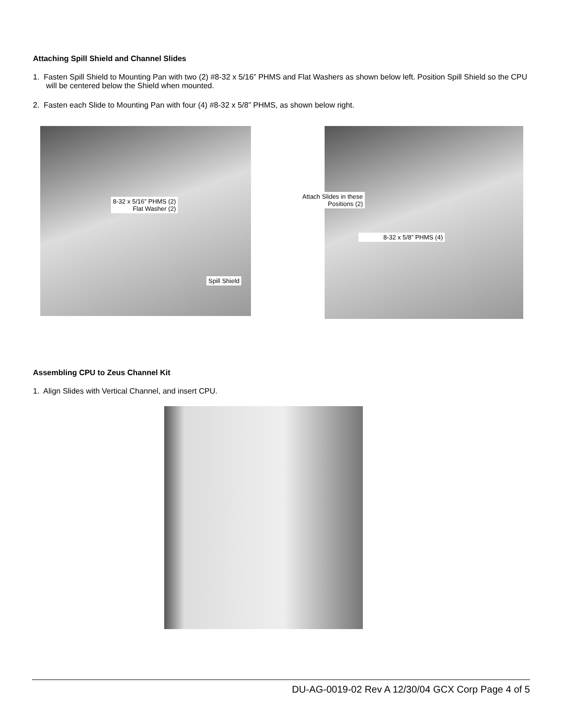Attaching Spill Shield and Channel Slides
1. Fasten Spill Shield to Mounting Pan with two (2) #8-32 x 5/16” PHMS and Flat Washers as shown below left. Position Spill Shield so the CPU will be centered below the Shield when mounted.
2. Fasten each Slide to Mounting Pan with four (4) #8-32 x 5/8” PHMS, as shown below right.
8-32 x 5/16” PHMS (2)
Flat Washer (2)
Spill Shield
Attach Slides in these
Positions (2)
8-32 x 5/8” PHMS (4)
Assembling CPU to Zeus Channel Kit
1. Align Slides with Vertical Channel, and insert CPU.
DU-AG-0019-02 Rev A 12/30/04 GCX Corp Page 4 of 5